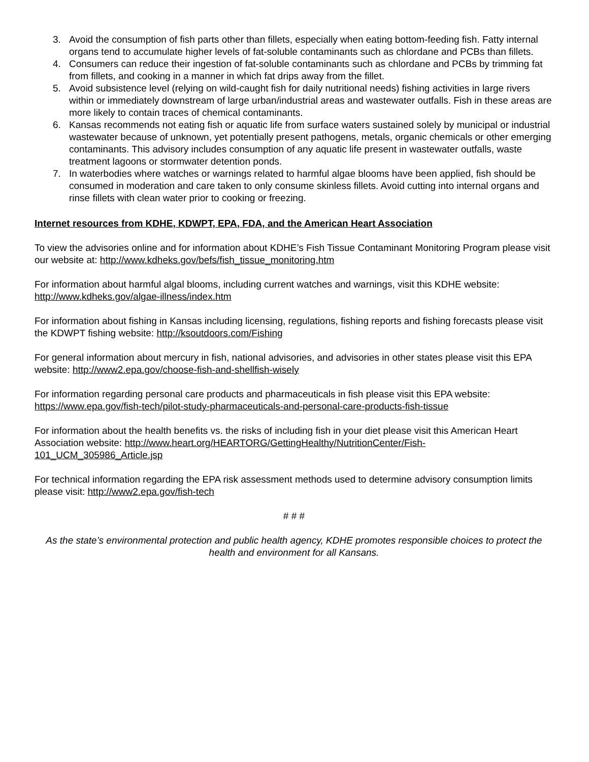3. Avoid the consumption of fish parts other than fillets, especially when eating bottom-feeding fish. Fatty internal organs tend to accumulate higher levels of fat-soluble contaminants such as chlordane and PCBs than fillets.
4. Consumers can reduce their ingestion of fat-soluble contaminants such as chlordane and PCBs by trimming fat from fillets, and cooking in a manner in which fat drips away from the fillet.
5. Avoid subsistence level (relying on wild-caught fish for daily nutritional needs) fishing activities in large rivers within or immediately downstream of large urban/industrial areas and wastewater outfalls. Fish in these areas are more likely to contain traces of chemical contaminants.
6. Kansas recommends not eating fish or aquatic life from surface waters sustained solely by municipal or industrial wastewater because of unknown, yet potentially present pathogens, metals, organic chemicals or other emerging contaminants. This advisory includes consumption of any aquatic life present in wastewater outfalls, waste treatment lagoons or stormwater detention ponds.
7. In waterbodies where watches or warnings related to harmful algae blooms have been applied, fish should be consumed in moderation and care taken to only consume skinless fillets. Avoid cutting into internal organs and rinse fillets with clean water prior to cooking or freezing.
Internet resources from KDHE, KDWPT, EPA, FDA, and the American Heart Association
To view the advisories online and for information about KDHE’s Fish Tissue Contaminant Monitoring Program please visit our website at: http://www.kdheks.gov/befs/fish_tissue_monitoring.htm
For information about harmful algal blooms, including current watches and warnings, visit this KDHE website: http://www.kdheks.gov/algae-illness/index.htm
For information about fishing in Kansas including licensing, regulations, fishing reports and fishing forecasts please visit the KDWPT fishing website: http://ksoutdoors.com/Fishing
For general information about mercury in fish, national advisories, and advisories in other states please visit this EPA website: http://www2.epa.gov/choose-fish-and-shellfish-wisely
For information regarding personal care products and pharmaceuticals in fish please visit this EPA website: https://www.epa.gov/fish-tech/pilot-study-pharmaceuticals-and-personal-care-products-fish-tissue
For information about the health benefits vs. the risks of including fish in your diet please visit this American Heart Association website: http://www.heart.org/HEARTORG/GettingHealthy/NutritionCenter/Fish-101_UCM_305986_Article.jsp
For technical information regarding the EPA risk assessment methods used to determine advisory consumption limits please visit: http://www2.epa.gov/fish-tech
# # #
As the state’s environmental protection and public health agency, KDHE promotes responsible choices to protect the health and environment for all Kansans.